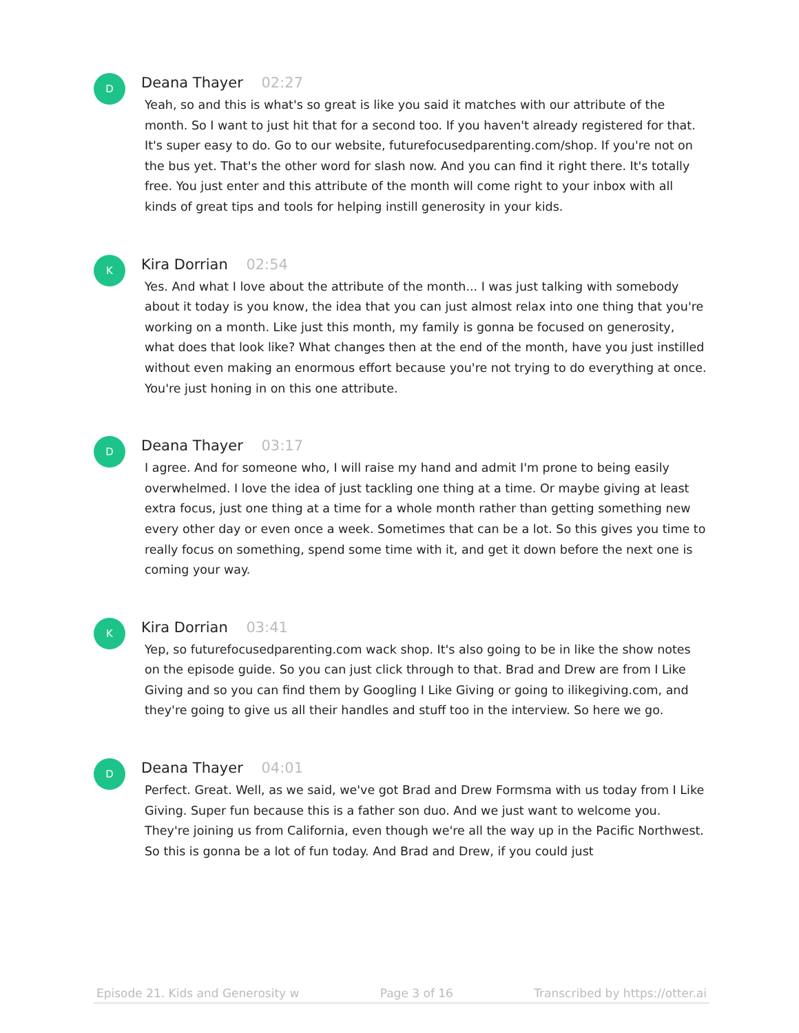D
Deana Thayer 02:27
Yeah, so and this is what's so great is like you said it matches with our attribute of the month. So I want to just hit that for a second too. If you haven't already registered for that. It's super easy to do. Go to our website, futurefocusedparenting.com/shop. If you're not on the bus yet. That's the other word for slash now. And you can find it right there. It's totally free. You just enter and this attribute of the month will come right to your inbox with all kinds of great tips and tools for helping instill generosity in your kids.
K
Kira Dorrian 02:54
Yes. And what I love about the attribute of the month... I was just talking with somebody about it today is you know, the idea that you can just almost relax into one thing that you're working on a month. Like just this month, my family is gonna be focused on generosity, what does that look like? What changes then at the end of the month, have you just instilled without even making an enormous effort because you're not trying to do everything at once. You're just honing in on this one attribute.
D
Deana Thayer 03:17
I agree. And for someone who, I will raise my hand and admit I'm prone to being easily overwhelmed. I love the idea of just tackling one thing at a time. Or maybe giving at least extra focus, just one thing at a time for a whole month rather than getting something new every other day or even once a week. Sometimes that can be a lot. So this gives you time to really focus on something, spend some time with it, and get it down before the next one is coming your way.
K
Kira Dorrian 03:41
Yep, so futurefocusedparenting.com wack shop. It's also going to be in like the show notes on the episode guide. So you can just click through to that. Brad and Drew are from I Like Giving and so you can find them by Googling I Like Giving or going to ilikegiving.com, and they're going to give us all their handles and stuff too in the interview. So here we go.
D
Deana Thayer 04:01
Perfect. Great. Well, as we said, we've got Brad and Drew Formsma with us today from I Like Giving. Super fun because this is a father son duo. And we just want to welcome you. They're joining us from California, even though we're all the way up in the Pacific Northwest. So this is gonna be a lot of fun today. And Brad and Drew, if you could just
Episode 21. Kids and Generosity w Page 3 of 16 Transcribed by https://otter.ai